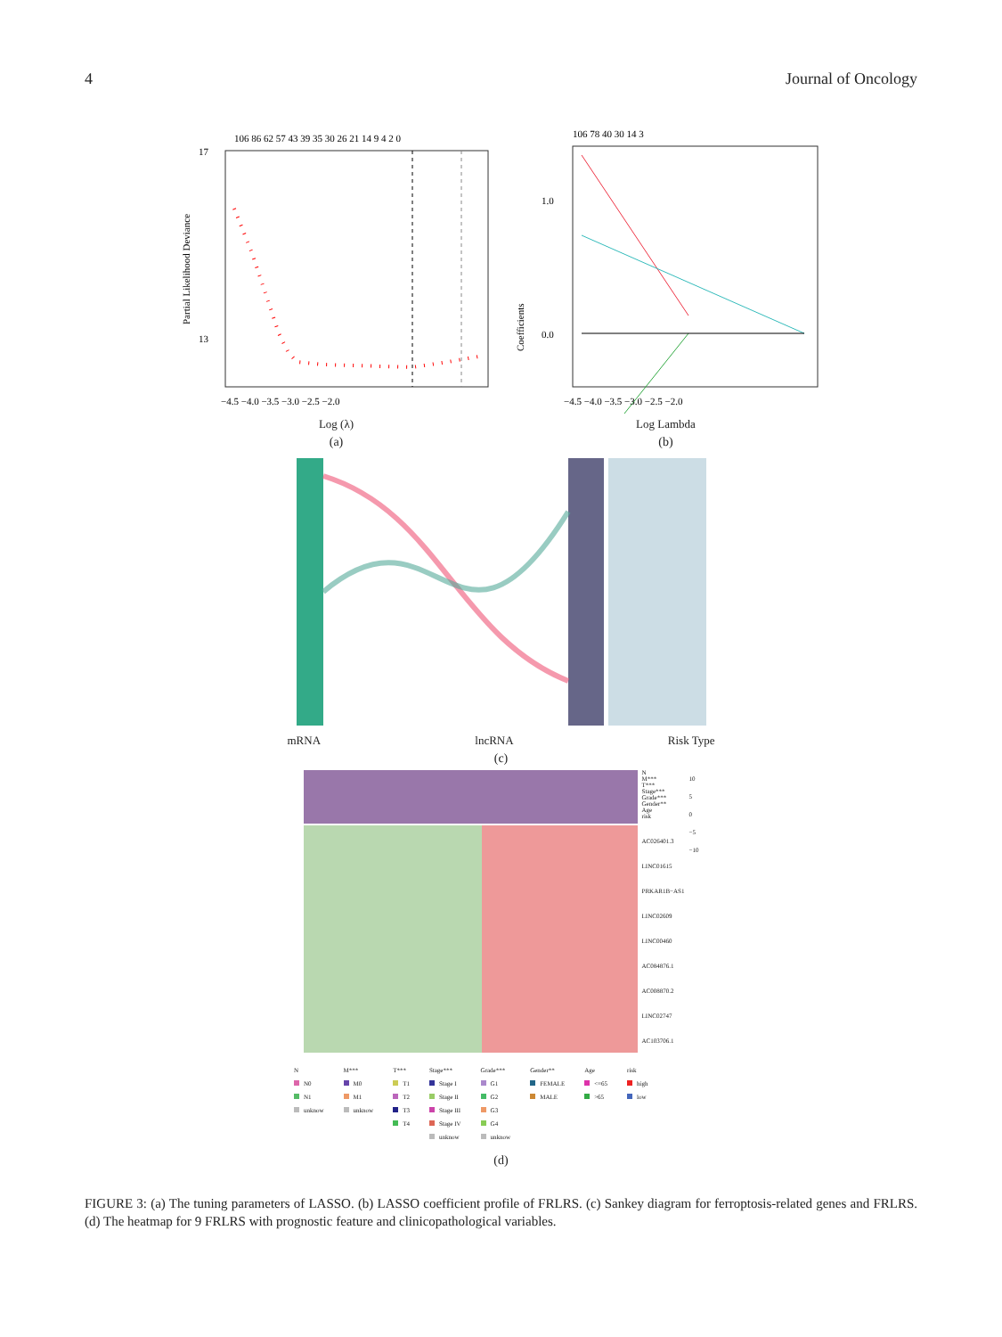4 Journal of Oncology
106 86 62 57 43 39 35 30 26 21 14 9 4 2 0
17
13
−4.5 −4.0 −3.5 −3.0 −2.5 −2.0
Partial Likelihood Deviance
Log (λ)
(a)
106 78 40 30 14 3
1.0
0.0
−4.5 −4.0 −3.5 −3.0 −2.5 −2.0
Coefficients
Log Lambda
(b)
mRNA lncRNA Risk Type
(c)
N
M***
T***
Stage***
Grade***
Gender**
Age
risk
AC026401.3
LINC01615
PRKAR1B−AS1
LINC02609
LINC00460
AC084876.1
AC008870.2
LINC02747
AC103706.1
10
5
0
−5
−10
N
N0
N1
unknow
M***
M0
M1
unknow
T***
T1
T2
T3
T4
Stage***
Stage I
Stage II
Stage III
Stage IV
unknow
Grade***
G1
G2
G3
G4
unknow
Gender**
FEMALE
MALE
Age
<=65
>65
risk
high
low
(d)
FIGURE 3: (a) The tuning parameters of LASSO. (b) LASSO coefficient profile of FRLRS. (c) Sankey diagram for ferroptosis-related genes and FRLRS. (d) The heatmap for 9 FRLRS with prognostic feature and clinicopathological variables.